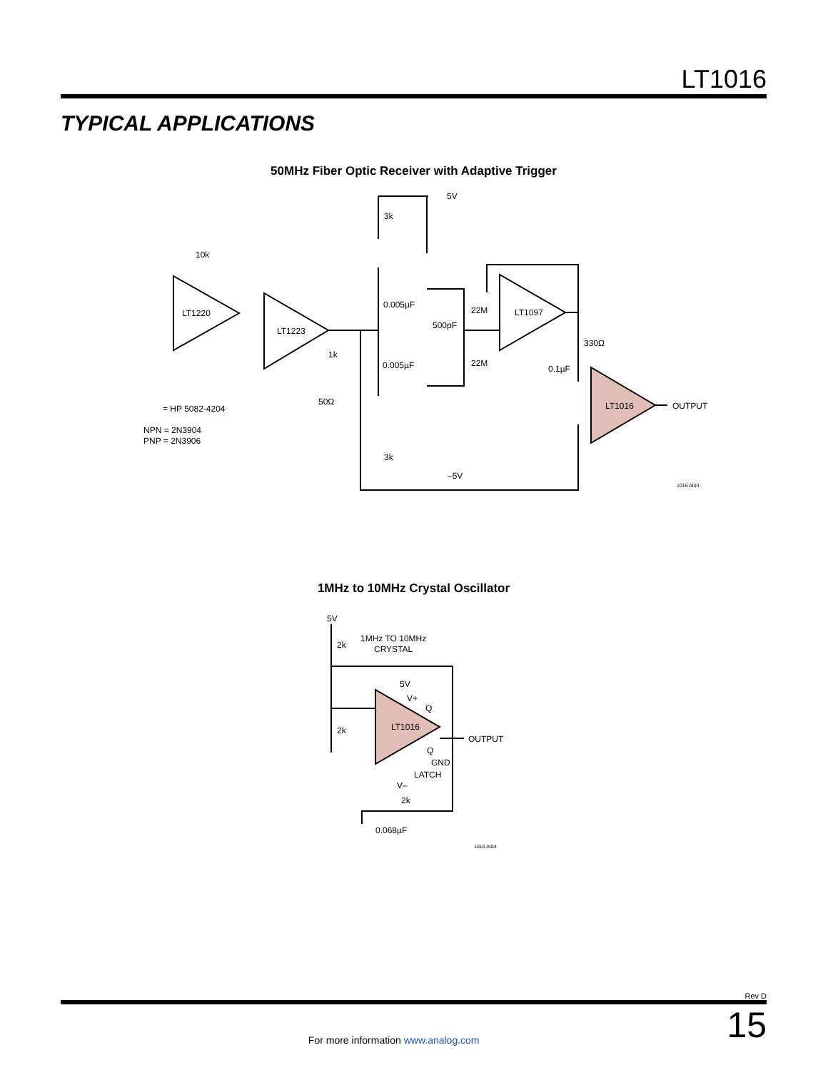LT1016
TYPICAL APPLICATIONS
50MHz Fiber Optic Receiver with Adaptive Trigger
10k
LT1220
LT1223
LT1097
LT1016
OUTPUT
5V
3k
0.005µF
22M
500pF
0.005µF
22M
330Ω
0.1µF
1k
50Ω
3k
–5V
= HP 5082-4204
NPN = 2N3904
PNP = 2N3906
1016 AI03
1MHz to 10MHz Crystal Oscillator
5V
2k
1MHz TO 10MHz
CRYSTAL
5V
V+
Q
LT1016
OUTPUT
Q
GND
LATCH
V–
2k
2k
0.068µF
1016 AI04
Rev D
For more information www.analog.com 15